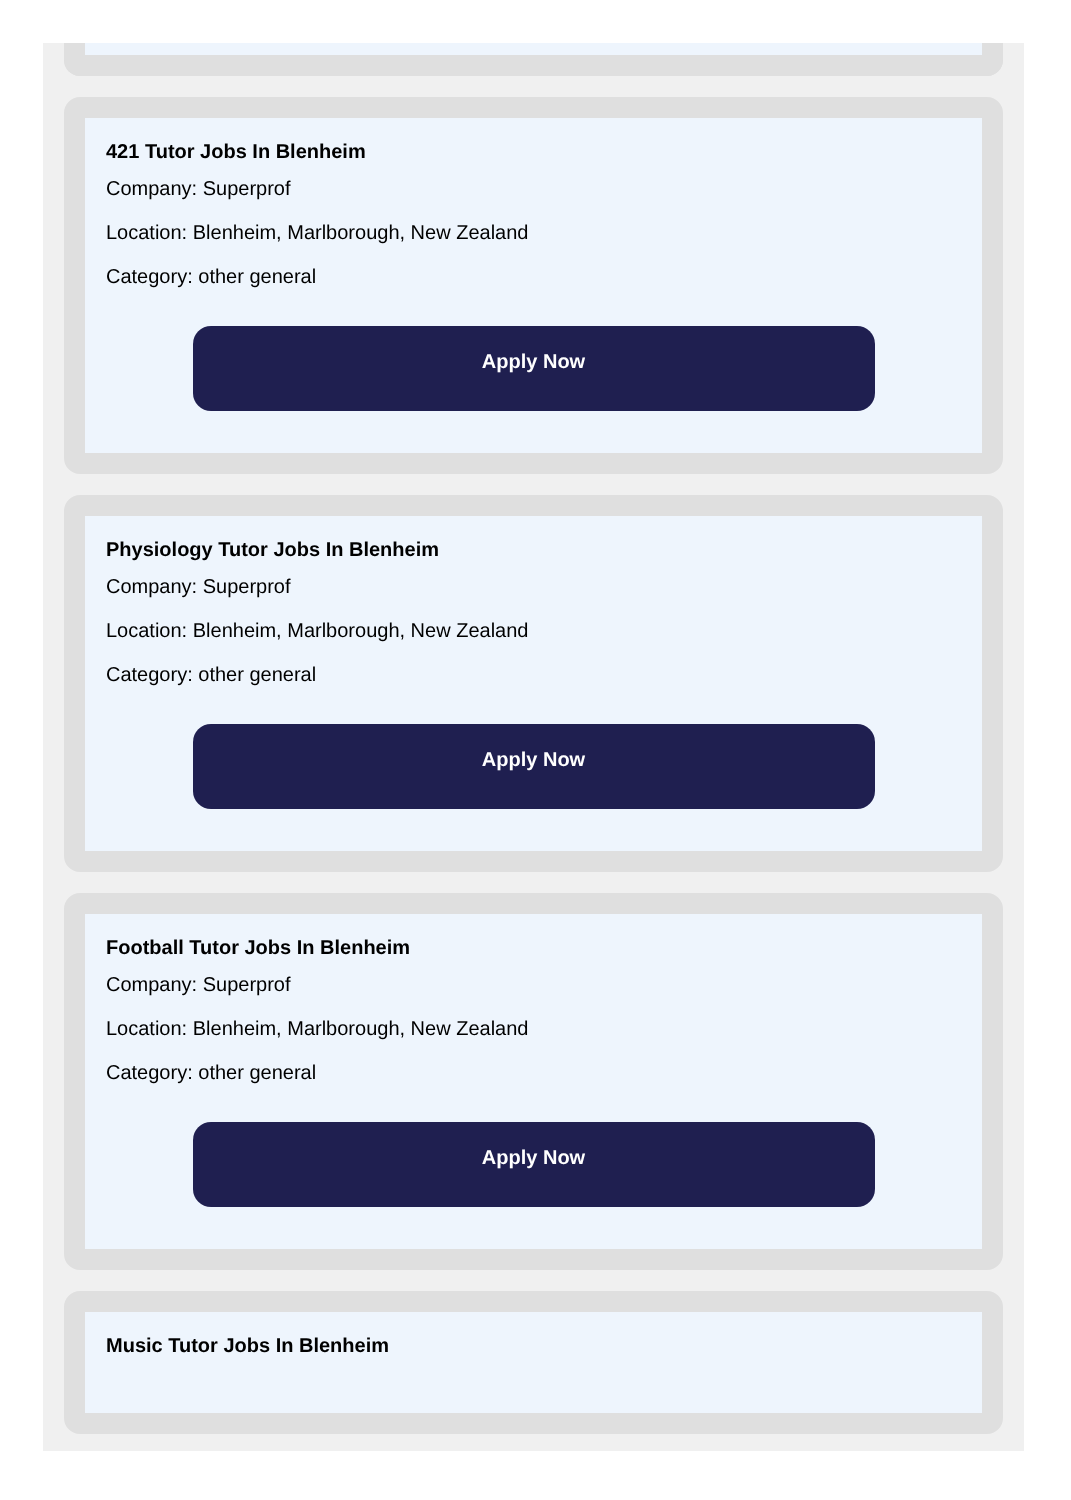421 Tutor Jobs In Blenheim
Company: Superprof
Location: Blenheim, Marlborough, New Zealand
Category: other general
Apply Now
Physiology Tutor Jobs In Blenheim
Company: Superprof
Location: Blenheim, Marlborough, New Zealand
Category: other general
Apply Now
Football Tutor Jobs In Blenheim
Company: Superprof
Location: Blenheim, Marlborough, New Zealand
Category: other general
Apply Now
Music Tutor Jobs In Blenheim